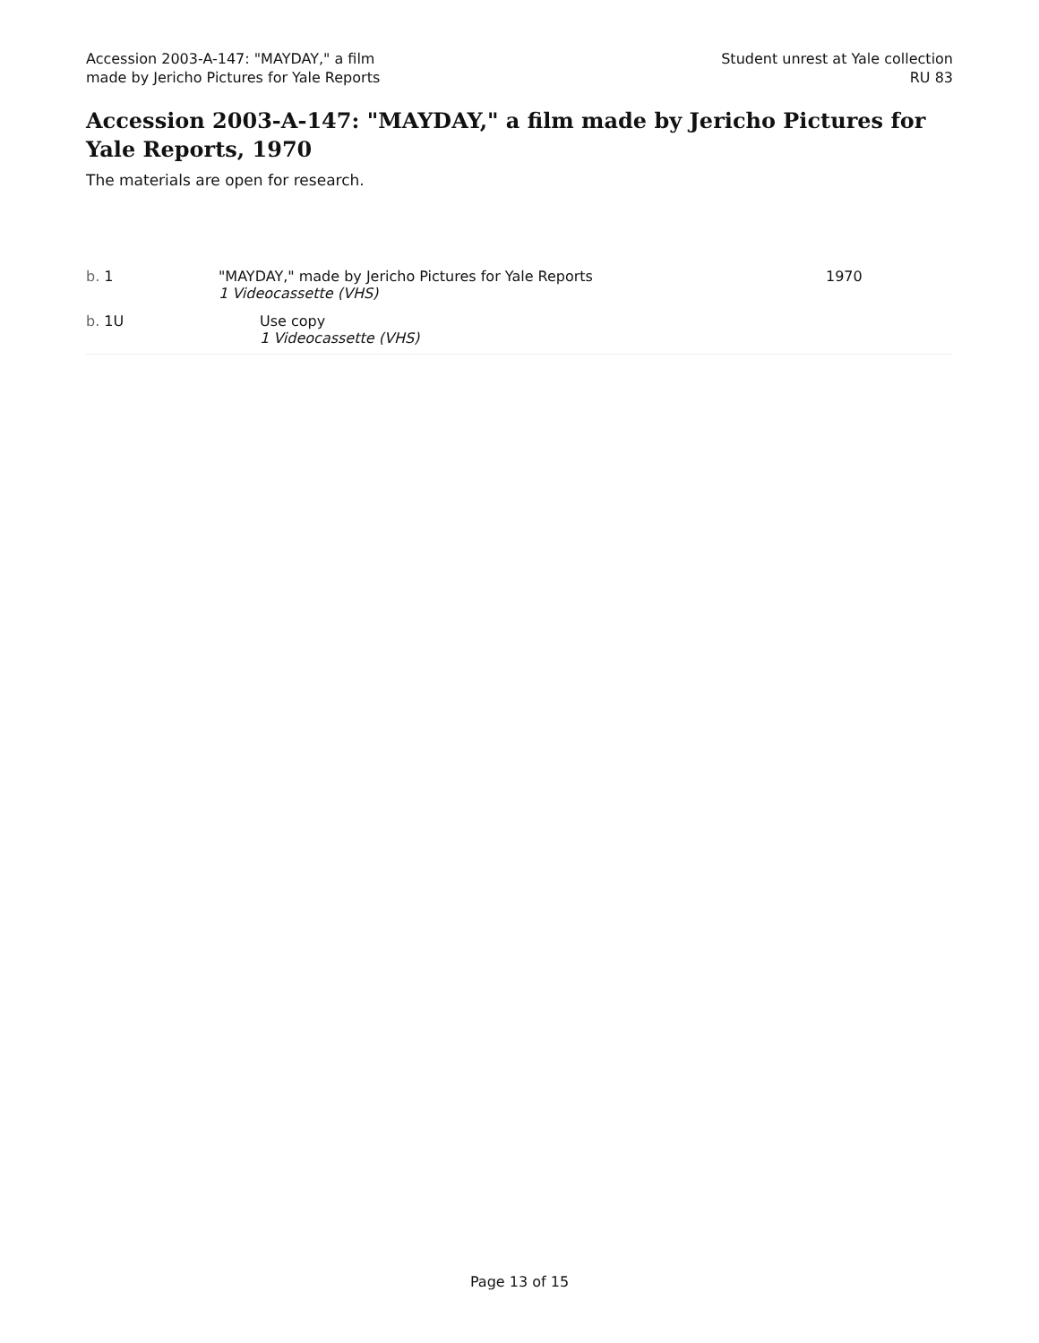Accession 2003-A-147: "MAYDAY," a film
made by Jericho Pictures for Yale Reports
Student unrest at Yale collection
RU 83
Accession 2003-A-147: "MAYDAY," a film made by Jericho Pictures for Yale Reports, 1970
The materials are open for research.
| b. 1 | "MAYDAY," made by Jericho Pictures for Yale Reports 1 Videocassette (VHS) | 1970 |
| b. 1U | Use copy 1 Videocassette (VHS) | |
Page 13 of 15